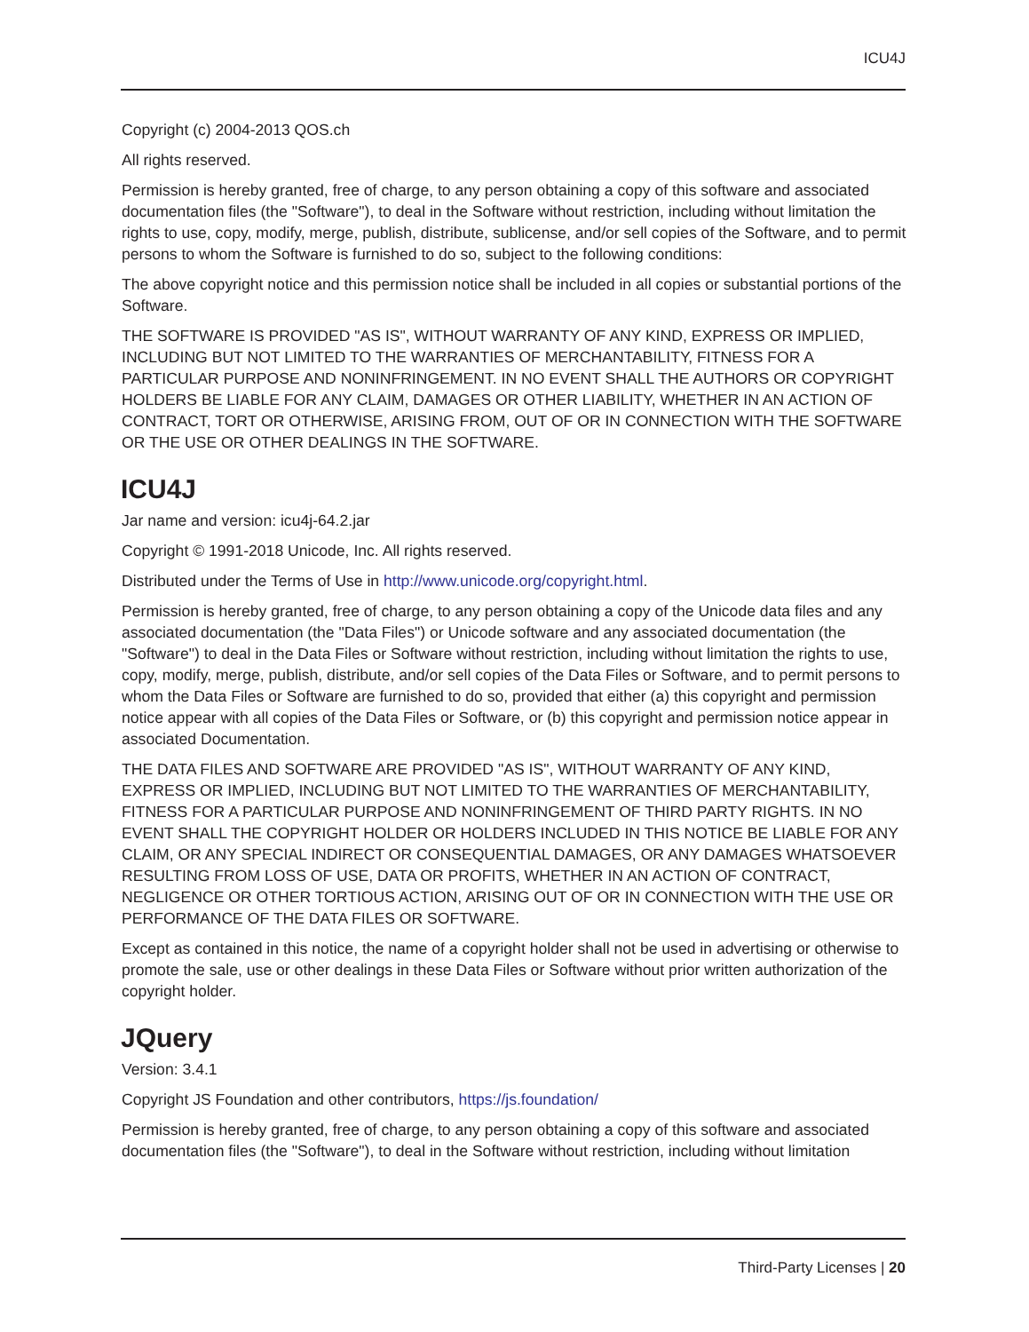ICU4J
Copyright (c) 2004-2013 QOS.ch
All rights reserved.
Permission is hereby granted, free of charge, to any person obtaining a copy of this software and associated documentation files (the "Software"), to deal in the Software without restriction, including without limitation the rights to use, copy, modify, merge, publish, distribute, sublicense, and/or sell copies of the Software, and to permit persons to whom the Software is furnished to do so, subject to the following conditions:
The above copyright notice and this permission notice shall be included in all copies or substantial portions of the Software.
THE SOFTWARE IS PROVIDED "AS IS", WITHOUT WARRANTY OF ANY KIND, EXPRESS OR IMPLIED, INCLUDING BUT NOT LIMITED TO THE WARRANTIES OF MERCHANTABILITY, FITNESS FOR A PARTICULAR PURPOSE AND NONINFRINGEMENT. IN NO EVENT SHALL THE AUTHORS OR COPYRIGHT HOLDERS BE LIABLE FOR ANY CLAIM, DAMAGES OR OTHER LIABILITY, WHETHER IN AN ACTION OF CONTRACT, TORT OR OTHERWISE, ARISING FROM, OUT OF OR IN CONNECTION WITH THE SOFTWARE OR THE USE OR OTHER DEALINGS IN THE SOFTWARE.
ICU4J
Jar name and version: icu4j-64.2.jar
Copyright © 1991-2018 Unicode, Inc. All rights reserved.
Distributed under the Terms of Use in http://www.unicode.org/copyright.html.
Permission is hereby granted, free of charge, to any person obtaining a copy of the Unicode data files and any associated documentation (the "Data Files") or Unicode software and any associated documentation (the "Software") to deal in the Data Files or Software without restriction, including without limitation the rights to use, copy, modify, merge, publish, distribute, and/or sell copies of the Data Files or Software, and to permit persons to whom the Data Files or Software are furnished to do so, provided that either (a) this copyright and permission notice appear with all copies of the Data Files or Software, or (b) this copyright and permission notice appear in associated Documentation.
THE DATA FILES AND SOFTWARE ARE PROVIDED "AS IS", WITHOUT WARRANTY OF ANY KIND, EXPRESS OR IMPLIED, INCLUDING BUT NOT LIMITED TO THE WARRANTIES OF MERCHANTABILITY, FITNESS FOR A PARTICULAR PURPOSE AND NONINFRINGEMENT OF THIRD PARTY RIGHTS. IN NO EVENT SHALL THE COPYRIGHT HOLDER OR HOLDERS INCLUDED IN THIS NOTICE BE LIABLE FOR ANY CLAIM, OR ANY SPECIAL INDIRECT OR CONSEQUENTIAL DAMAGES, OR ANY DAMAGES WHATSOEVER RESULTING FROM LOSS OF USE, DATA OR PROFITS, WHETHER IN AN ACTION OF CONTRACT, NEGLIGENCE OR OTHER TORTIOUS ACTION, ARISING OUT OF OR IN CONNECTION WITH THE USE OR PERFORMANCE OF THE DATA FILES OR SOFTWARE.
Except as contained in this notice, the name of a copyright holder shall not be used in advertising or otherwise to promote the sale, use or other dealings in these Data Files or Software without prior written authorization of the copyright holder.
JQuery
Version: 3.4.1
Copyright JS Foundation and other contributors, https://js.foundation/
Permission is hereby granted, free of charge, to any person obtaining a copy of this software and associated documentation files (the "Software"), to deal in the Software without restriction, including without limitation
Third-Party Licenses | 20